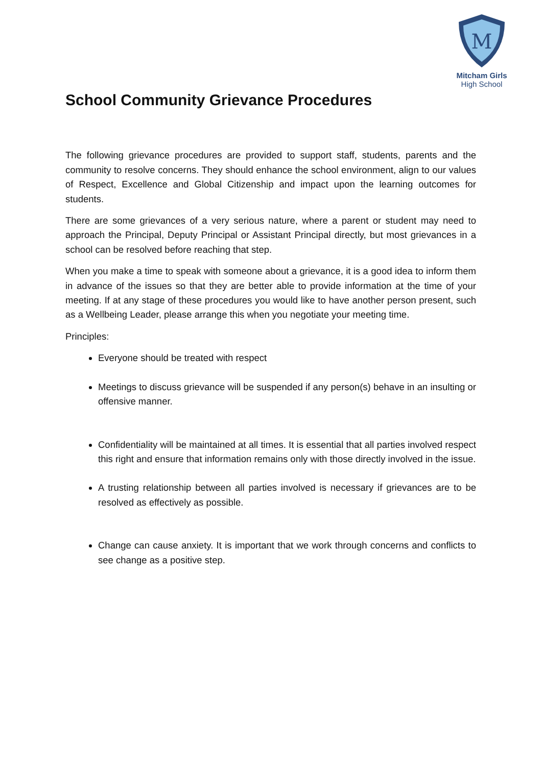M
Mitcham Girls
High School
School Community Grievance Procedures
The following grievance procedures are provided to support staff, students, parents and the community to resolve concerns. They should enhance the school environment, align to our values of Respect, Excellence and Global Citizenship and impact upon the learning outcomes for students.
There are some grievances of a very serious nature, where a parent or student may need to approach the Principal, Deputy Principal or Assistant Principal directly, but most grievances in a school can be resolved before reaching that step.
When you make a time to speak with someone about a grievance, it is a good idea to inform them in advance of the issues so that they are better able to provide information at the time of your meeting. If at any stage of these procedures you would like to have another person present, such as a Wellbeing Leader, please arrange this when you negotiate your meeting time.
Principles:
Everyone should be treated with respect
Meetings to discuss grievance will be suspended if any person(s) behave in an insulting or offensive manner.
Confidentiality will be maintained at all times. It is essential that all parties involved respect this right and ensure that information remains only with those directly involved in the issue.
A trusting relationship between all parties involved is necessary if grievances are to be resolved as effectively as possible.
Change can cause anxiety. It is important that we work through concerns and conflicts to see change as a positive step.